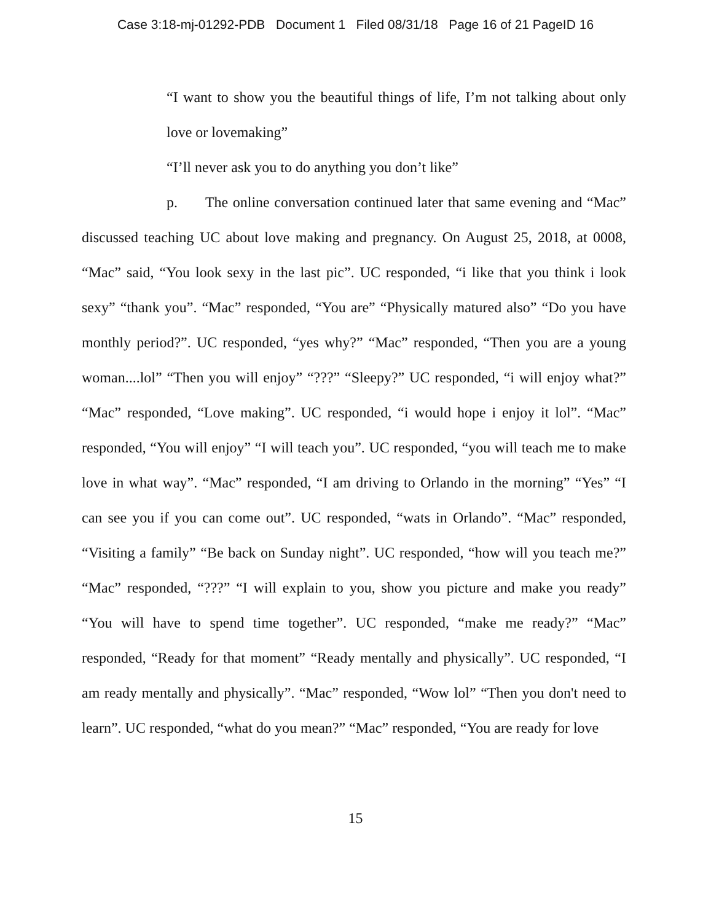Case 3:18-mj-01292-PDB Document 1 Filed 08/31/18 Page 16 of 21 PageID 16
“I want to show you the beautiful things of life, I’m not talking about only love or lovemaking”
“I’ll never ask you to do anything you don’t like”
p. The online conversation continued later that same evening and “Mac” discussed teaching UC about love making and pregnancy. On August 25, 2018, at 0008, “Mac” said, “You look sexy in the last pic”. UC responded, “i like that you think i look sexy” “thank you”. “Mac” responded, “You are” “Physically matured also” “Do you have monthly period?”. UC responded, “yes why?” “Mac” responded, “Then you are a young woman....lol” “Then you will enjoy” “???” “Sleepy?” UC responded, “i will enjoy what?” “Mac” responded, “Love making”. UC responded, “i would hope i enjoy it lol”. “Mac” responded, “You will enjoy” “I will teach you”. UC responded, “you will teach me to make love in what way”. “Mac” responded, “I am driving to Orlando in the morning” “Yes” “I can see you if you can come out”. UC responded, “wats in Orlando”. “Mac” responded, “Visiting a family” “Be back on Sunday night”. UC responded, “how will you teach me?” “Mac” responded, “???” “I will explain to you, show you picture and make you ready” “You will have to spend time together”. UC responded, “make me ready?” “Mac” responded, “Ready for that moment” “Ready mentally and physically”. UC responded, “I am ready mentally and physically”. “Mac” responded, “Wow lol” “Then you don't need to learn”. UC responded, “what do you mean?” “Mac” responded, “You are ready for love
15